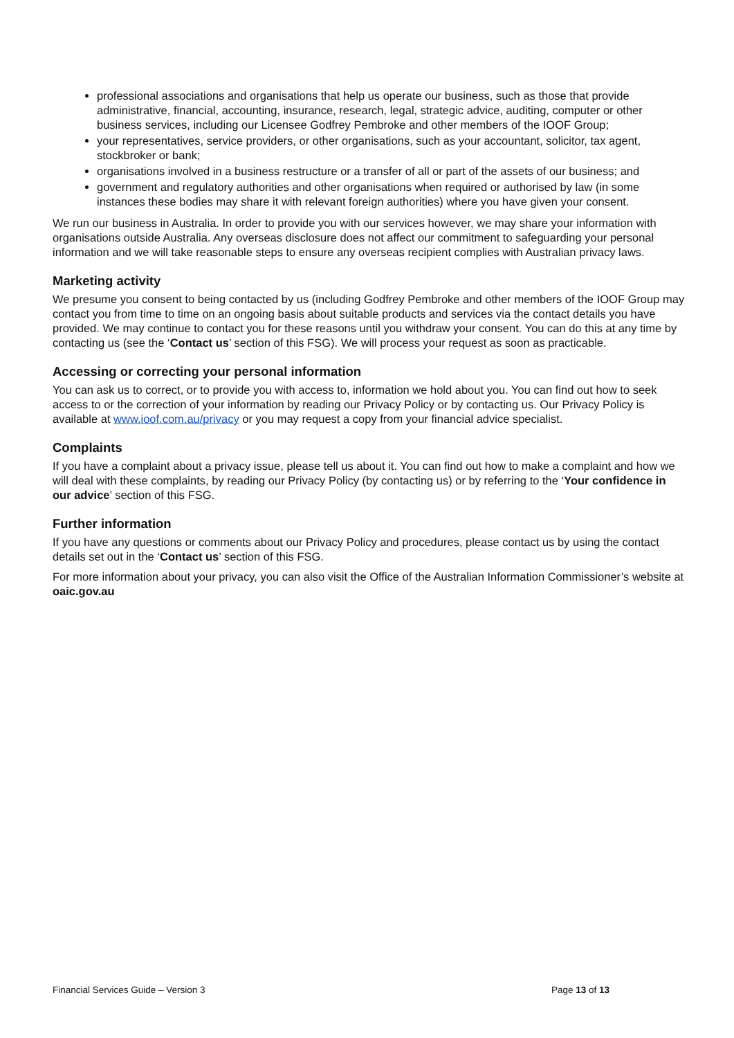professional associations and organisations that help us operate our business, such as those that provide administrative, financial, accounting, insurance, research, legal, strategic advice, auditing, computer or other business services, including our Licensee Godfrey Pembroke and other members of the IOOF Group;
your representatives, service providers, or other organisations, such as your accountant, solicitor, tax agent, stockbroker or bank;
organisations involved in a business restructure or a transfer of all or part of the assets of our business; and
government and regulatory authorities and other organisations when required or authorised by law (in some instances these bodies may share it with relevant foreign authorities) where you have given your consent.
We run our business in Australia. In order to provide you with our services however, we may share your information with organisations outside Australia. Any overseas disclosure does not affect our commitment to safeguarding your personal information and we will take reasonable steps to ensure any overseas recipient complies with Australian privacy laws.
Marketing activity
We presume you consent to being contacted by us (including Godfrey Pembroke and other members of the IOOF Group may contact you from time to time on an ongoing basis about suitable products and services via the contact details you have provided. We may continue to contact you for these reasons until you withdraw your consent. You can do this at any time by contacting us (see the ‘Contact us’ section of this FSG). We will process your request as soon as practicable.
Accessing or correcting your personal information
You can ask us to correct, or to provide you with access to, information we hold about you. You can find out how to seek access to or the correction of your information by reading our Privacy Policy or by contacting us. Our Privacy Policy is available at www.ioof.com.au/privacy or you may request a copy from your financial advice specialist.
Complaints
If you have a complaint about a privacy issue, please tell us about it. You can find out how to make a complaint and how we will deal with these complaints, by reading our Privacy Policy (by contacting us) or by referring to the ‘Your confidence in our advice’ section of this FSG.
Further information
If you have any questions or comments about our Privacy Policy and procedures, please contact us by using the contact details set out in the ‘Contact us’ section of this FSG.
For more information about your privacy, you can also visit the Office of the Australian Information Commissioner’s website at oaic.gov.au
Financial Services Guide – Version 3 Page 13 of 13